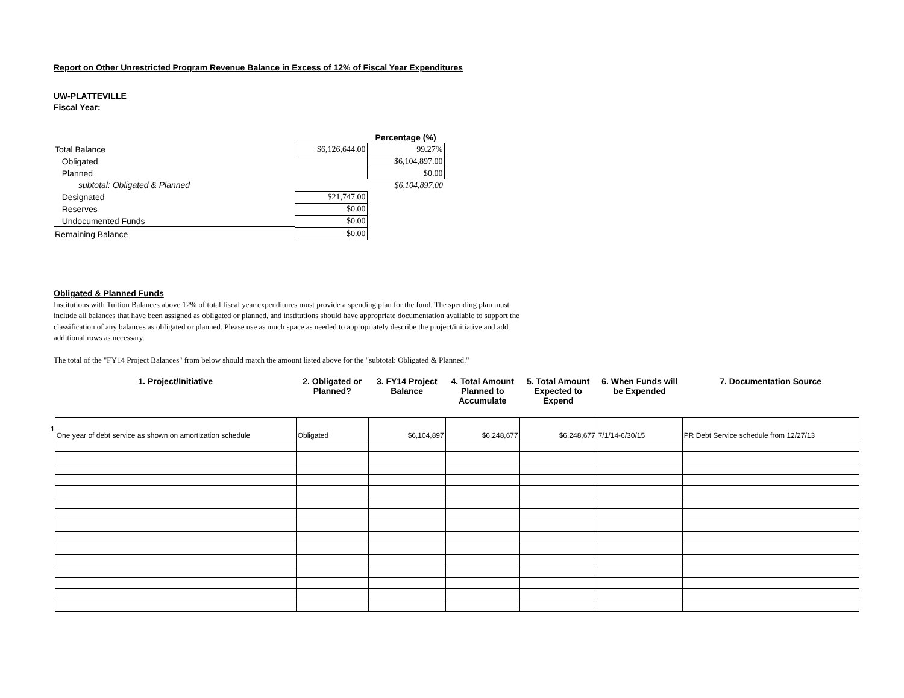Report on Other Unrestricted Program Revenue Balance in Excess of 12% of Fiscal Year Expenditures
UW-PLATTEVILLE
Fiscal Year:
| | | Percentage (%) |
| Total Balance | $6,126,644.00 | 99.27% |
| Obligated | | $6,104,897.00 |
| Planned | | $0.00 |
| subtotal: Obligated & Planned | | $6,104,897.00 |
| Designated | $21,747.00 | |
| Reserves | $0.00 | |
| Undocumented Funds | $0.00 | |
| Remaining Balance | $0.00 | |
Obligated & Planned Funds
Institutions with Tuition Balances above 12% of total fiscal year expenditures must provide a spending plan for the fund. The spending plan must include all balances that have been assigned as obligated or planned, and institutions should have appropriate documentation available to support the classification of any balances as obligated or planned. Please use as much space as needed to appropriately describe the project/initiative and add additional rows as necessary.
The total of the "FY14 Project Balances" from below should match the amount listed above for the "subtotal: Obligated & Planned."
| | 1. Project/Initiative | 2. Obligated or Planned? | 3. FY14 Project Balance | 4. Total Amount Planned to Accumulate | 5. Total Amount Expected to Expend | 6. When Funds will be Expended | 7. Documentation Source |
| --- | --- | --- | --- | --- | --- | --- | --- |
| 1 | One year of debt service as shown on amortization schedule | Obligated | $6,104,897 | $6,248,677 | $6,248,677 | 7/1/14-6/30/15 | PR Debt Service schedule from 12/27/13 |